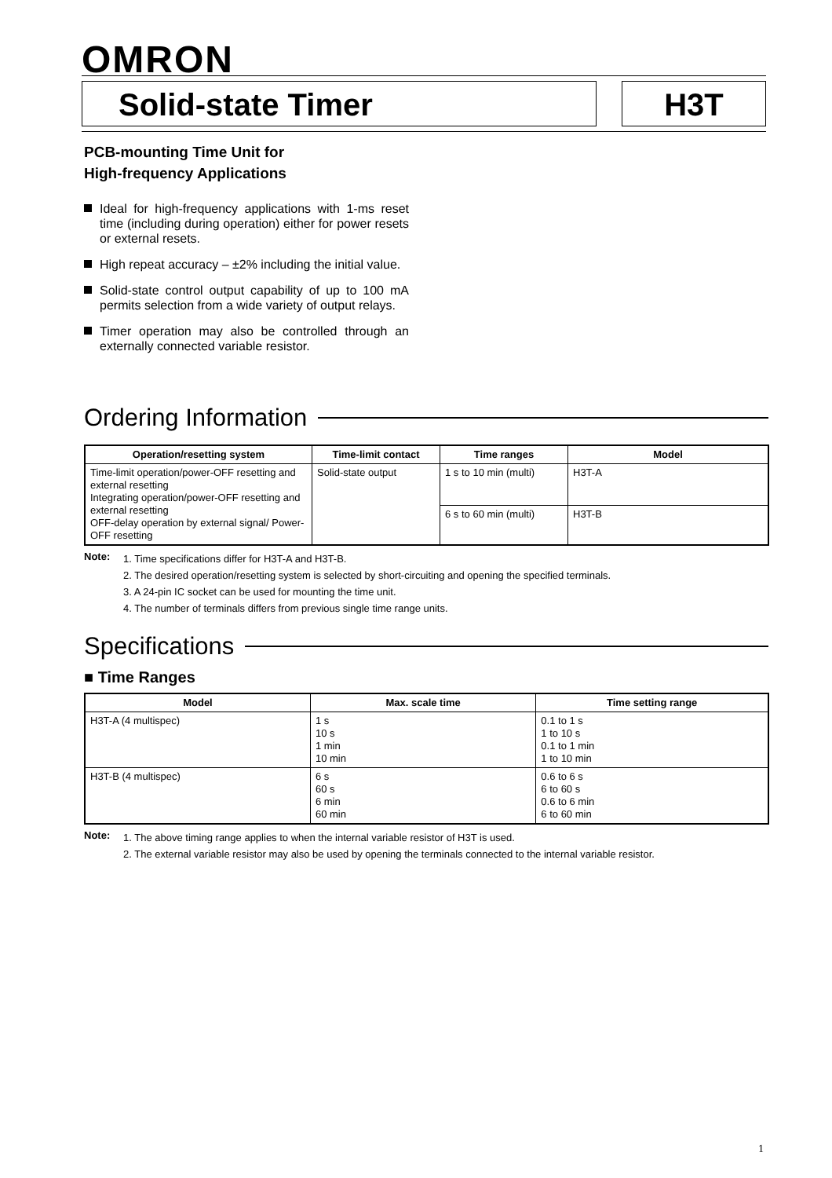OMRON
Solid-state Timer H3T
PCB-mounting Time Unit for
High-frequency Applications
Ideal for high-frequency applications with 1-ms reset time (including during operation) either for power resets or external resets.
High repeat accuracy – ±2% including the initial value.
Solid-state control output capability of up to 100 mA permits selection from a wide variety of output relays.
Timer operation may also be controlled through an externally connected variable resistor.
Ordering Information
| Operation/resetting system | Time-limit contact | Time ranges | Model |
| --- | --- | --- | --- |
| Time-limit operation/power-OFF resetting and external resetting Integrating operation/power-OFF resetting and external resetting OFF-delay operation by external signal/ Power-OFF resetting | Solid-state output | 1 s to 10 min (multi) | H3T-A |
| | | 6 s to 60 min (multi) | H3T-B |
Note:
1. Time specifications differ for H3T-A and H3T-B.
2. The desired operation/resetting system is selected by short-circuiting and opening the specified terminals.
3. A 24-pin IC socket can be used for mounting the time unit.
4. The number of terminals differs from previous single time range units.
Specifications
■ Time Ranges
| Model | Max. scale time | Time setting range |
| --- | --- | --- |
| H3T-A (4 multispec) | 1 s 10 s 1 min 10 min | 0.1 to 1 s 1 to 10 s 0.1 to 1 min 1 to 10 min |
| H3T-B (4 multispec) | 6 s 60 s 6 min 60 min | 0.6 to 6 s 6 to 60 s 0.6 to 6 min 6 to 60 min |
Note:
1. The above timing range applies to when the internal variable resistor of H3T is used.
2. The external variable resistor may also be used by opening the terminals connected to the internal variable resistor.
1